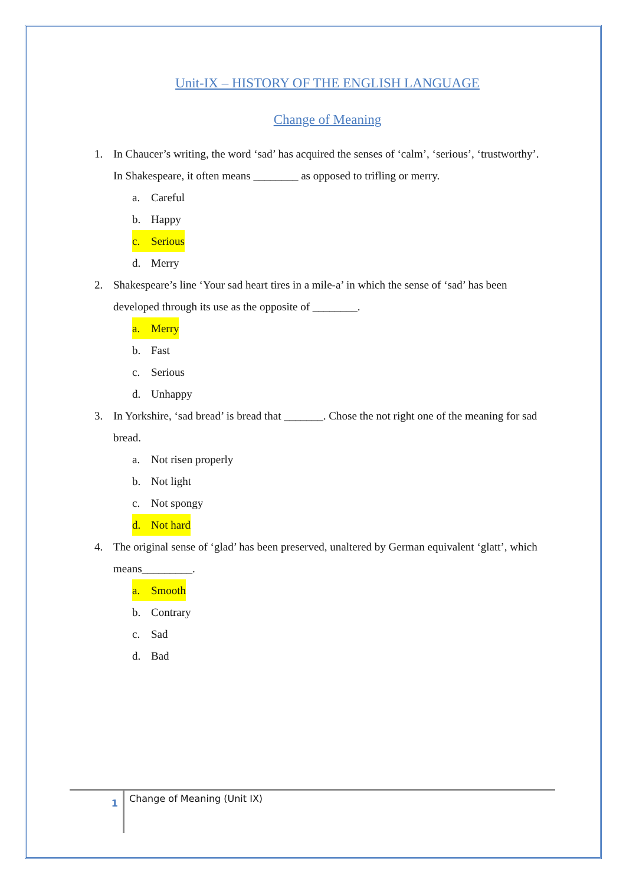Unit-IX – HISTORY OF THE ENGLISH LANGUAGE
Change of Meaning
1. In Chaucer’s writing, the word ‘sad’ has acquired the senses of ‘calm’, ‘serious’, ‘trustworthy’. In Shakespeare, it often means ________ as opposed to trifling or merry.
a. Careful
b. Happy
c. Serious
d. Merry
2. Shakespeare’s line ‘Your sad heart tires in a mile-a’ in which the sense of ‘sad’ has been developed through its use as the opposite of ________.
a. Merry
b. Fast
c. Serious
d. Unhappy
3. In Yorkshire, ‘sad bread’ is bread that _______. Chose the not right one of the meaning for sad bread.
a. Not risen properly
b. Not light
c. Not spongy
d. Not hard
4. The original sense of ‘glad’ has been preserved, unaltered by German equivalent ‘glatt’, which means_________.
a. Smooth
b. Contrary
c. Sad
d. Bad
1
Change of Meaning (Unit IX)